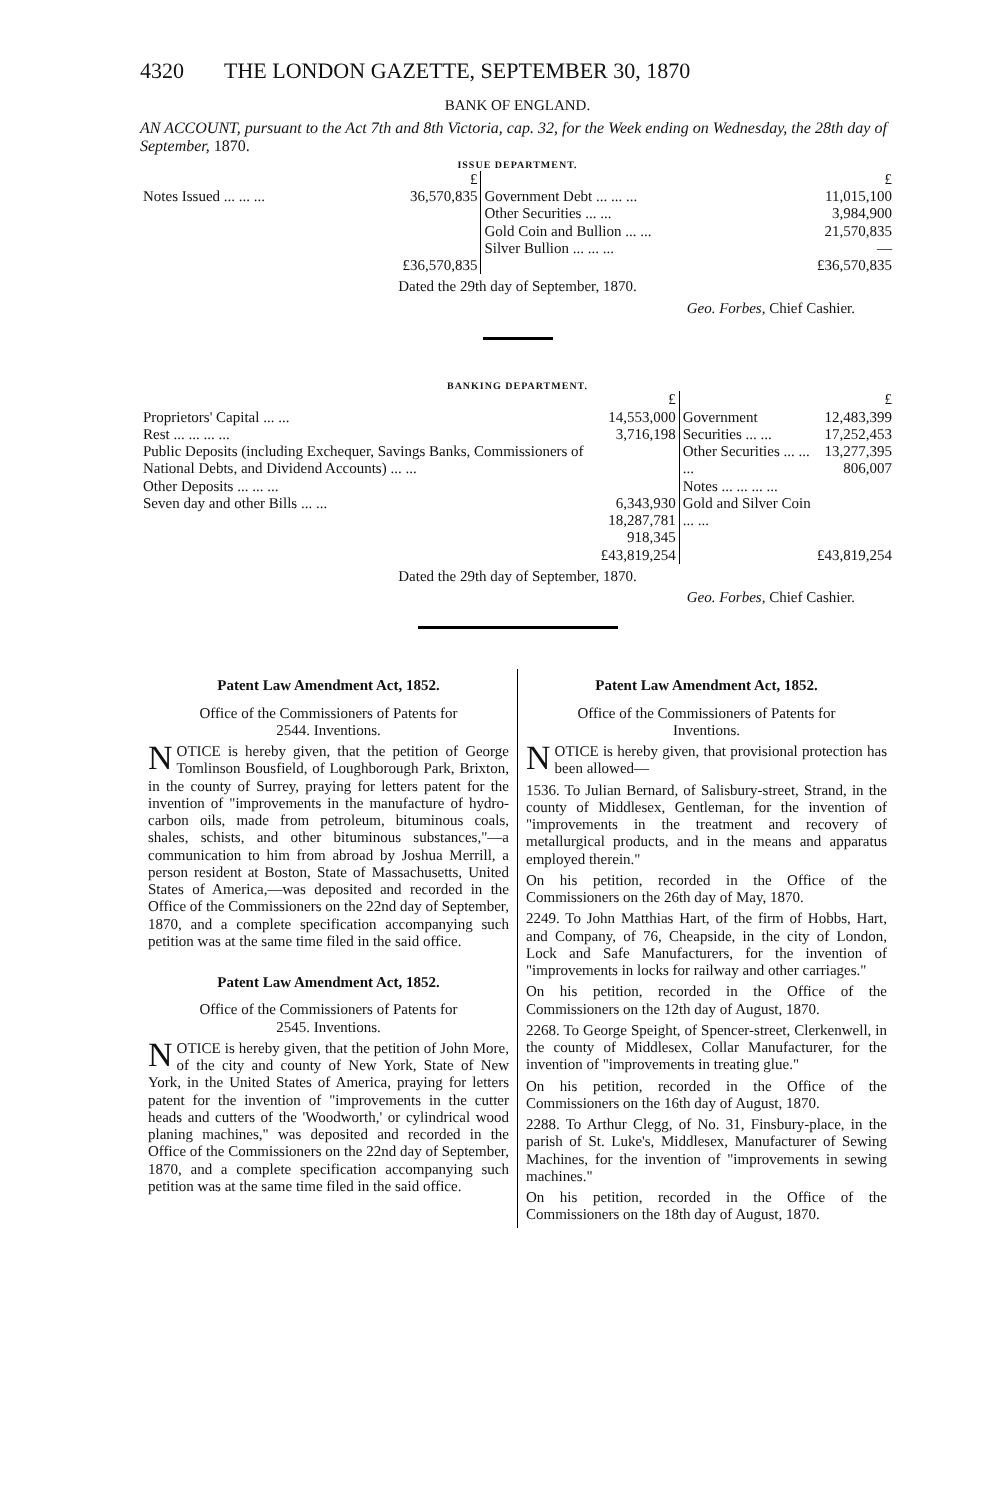4320 THE LONDON GAZETTE, SEPTEMBER 30, 1870
BANK OF ENGLAND.
AN ACCOUNT, pursuant to the Act 7th and 8th Victoria, cap. 32, for the Week ending on Wednesday, the 28th day of September, 1870.
ISSUE DEPARTMENT.
| | £ | | £ |
| Notes Issued ... ... ... | 36,570,835 | Government Debt ... ... ... Other Securities ... ... Gold Coin and Bullion ... ... Silver Bullion ... ... ... | 11,015,100 3,984,900 21,570,835 — |
| | £36,570,835 | | £36,570,835 |
Dated the 29th day of September, 1870.
Geo. Forbes, Chief Cashier.
BANKING DEPARTMENT.
| | £ | | £ |
| Proprietors' Capital ... ... Rest ... ... ... ... Public Deposits (including Exchequer, Savings Banks, Commissioners of National Debts, and Dividend Accounts) ... ... Other Deposits ... ... ... Seven day and other Bills ... ... | 14,553,000 3,716,198 6,343,930 18,287,781 918,345 | Government Securities ... ... Other Securities ... ... ... Notes ... ... ... ... Gold and Silver Coin ... ... | 12,483,399 17,252,453 13,277,395 806,007 |
| | £43,819,254 | | £43,819,254 |
Dated the 29th day of September, 1870.
Geo. Forbes, Chief Cashier.
Patent Law Amendment Act, 1852.
Office of the Commissioners of Patents for
2544. Inventions.
NOTICE is hereby given, that the petition of George Tomlinson Bousfield, of Loughborough Park, Brixton, in the county of Surrey, praying for letters patent for the invention of "improvements in the manufacture of hydro-carbon oils, made from petroleum, bituminous coals, shales, schists, and other bituminous substances,"—a communication to him from abroad by Joshua Merrill, a person resident at Boston, State of Massachusetts, United States of America,—was deposited and recorded in the Office of the Commissioners on the 22nd day of September, 1870, and a complete specification accompanying such petition was at the same time filed in the said office.
Patent Law Amendment Act, 1852.
Office of the Commissioners of Patents for
2545. Inventions.
NOTICE is hereby given, that the petition of John More, of the city and county of New York, State of New York, in the United States of America, praying for letters patent for the invention of "improvements in the cutter heads and cutters of the 'Woodworth,' or cylindrical wood planing machines," was deposited and recorded in the Office of the Commissioners on the 22nd day of September, 1870, and a complete specification accompanying such petition was at the same time filed in the said office.
Patent Law Amendment Act, 1852.
Office of the Commissioners of Patents for
Inventions.
NOTICE is hereby given, that provisional protection has been allowed—
1536. To Julian Bernard, of Salisbury-street, Strand, in the county of Middlesex, Gentleman, for the invention of "improvements in the treatment and recovery of metallurgical products, and in the means and apparatus employed therein."
On his petition, recorded in the Office of the Commissioners on the 26th day of May, 1870.
2249. To John Matthias Hart, of the firm of Hobbs, Hart, and Company, of 76, Cheapside, in the city of London, Lock and Safe Manufacturers, for the invention of "improvements in locks for railway and other carriages."
On his petition, recorded in the Office of the Commissioners on the 12th day of August, 1870.
2268. To George Speight, of Spencer-street, Clerkenwell, in the county of Middlesex, Collar Manufacturer, for the invention of "improvements in treating glue."
On his petition, recorded in the Office of the Commissioners on the 16th day of August, 1870.
2288. To Arthur Clegg, of No. 31, Finsbury-place, in the parish of St. Luke's, Middlesex, Manufacturer of Sewing Machines, for the invention of "improvements in sewing machines."
On his petition, recorded in the Office of the Commissioners on the 18th day of August, 1870.